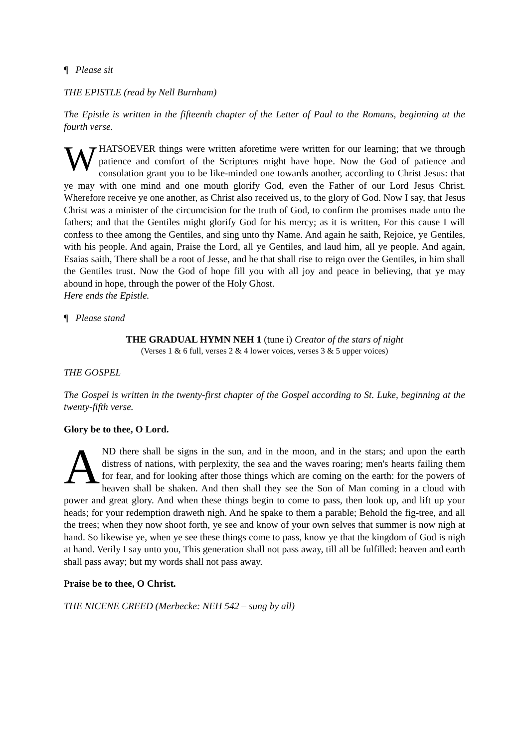¶ Please sit
THE EPISTLE (read by Nell Burnham)
The Epistle is written in the fifteenth chapter of the Letter of Paul to the Romans, beginning at the fourth verse.
WHATSOEVER things were written aforetime were written for our learning; that we through patience and comfort of the Scriptures might have hope. Now the God of patience and consolation grant you to be like-minded one towards another, according to Christ Jesus: that ye may with one mind and one mouth glorify God, even the Father of our Lord Jesus Christ. Wherefore receive ye one another, as Christ also received us, to the glory of God. Now I say, that Jesus Christ was a minister of the circumcision for the truth of God, to confirm the promises made unto the fathers; and that the Gentiles might glorify God for his mercy; as it is written, For this cause I will confess to thee among the Gentiles, and sing unto thy Name. And again he saith, Rejoice, ye Gentiles, with his people. And again, Praise the Lord, all ye Gentiles, and laud him, all ye people. And again, Esaias saith, There shall be a root of Jesse, and he that shall rise to reign over the Gentiles, in him shall the Gentiles trust. Now the God of hope fill you with all joy and peace in believing, that ye may abound in hope, through the power of the Holy Ghost.
Here ends the Epistle.
¶ Please stand
THE GRADUAL HYMN NEH 1 (tune i) Creator of the stars of night
(Verses 1 & 6 full, verses 2 & 4 lower voices, verses 3 & 5 upper voices)
THE GOSPEL
The Gospel is written in the twenty-first chapter of the Gospel according to St. Luke, beginning at the twenty-fifth verse.
Glory be to thee, O Lord.
AND there shall be signs in the sun, and in the moon, and in the stars; and upon the earth distress of nations, with perplexity, the sea and the waves roaring; men's hearts failing them for fear, and for looking after those things which are coming on the earth: for the powers of heaven shall be shaken. And then shall they see the Son of Man coming in a cloud with power and great glory. And when these things begin to come to pass, then look up, and lift up your heads; for your redemption draweth nigh. And he spake to them a parable; Behold the fig-tree, and all the trees; when they now shoot forth, ye see and know of your own selves that summer is now nigh at hand. So likewise ye, when ye see these things come to pass, know ye that the kingdom of God is nigh at hand. Verily I say unto you, This generation shall not pass away, till all be fulfilled: heaven and earth shall pass away; but my words shall not pass away.
Praise be to thee, O Christ.
THE NICENE CREED (Merbecke: NEH 542 – sung by all)